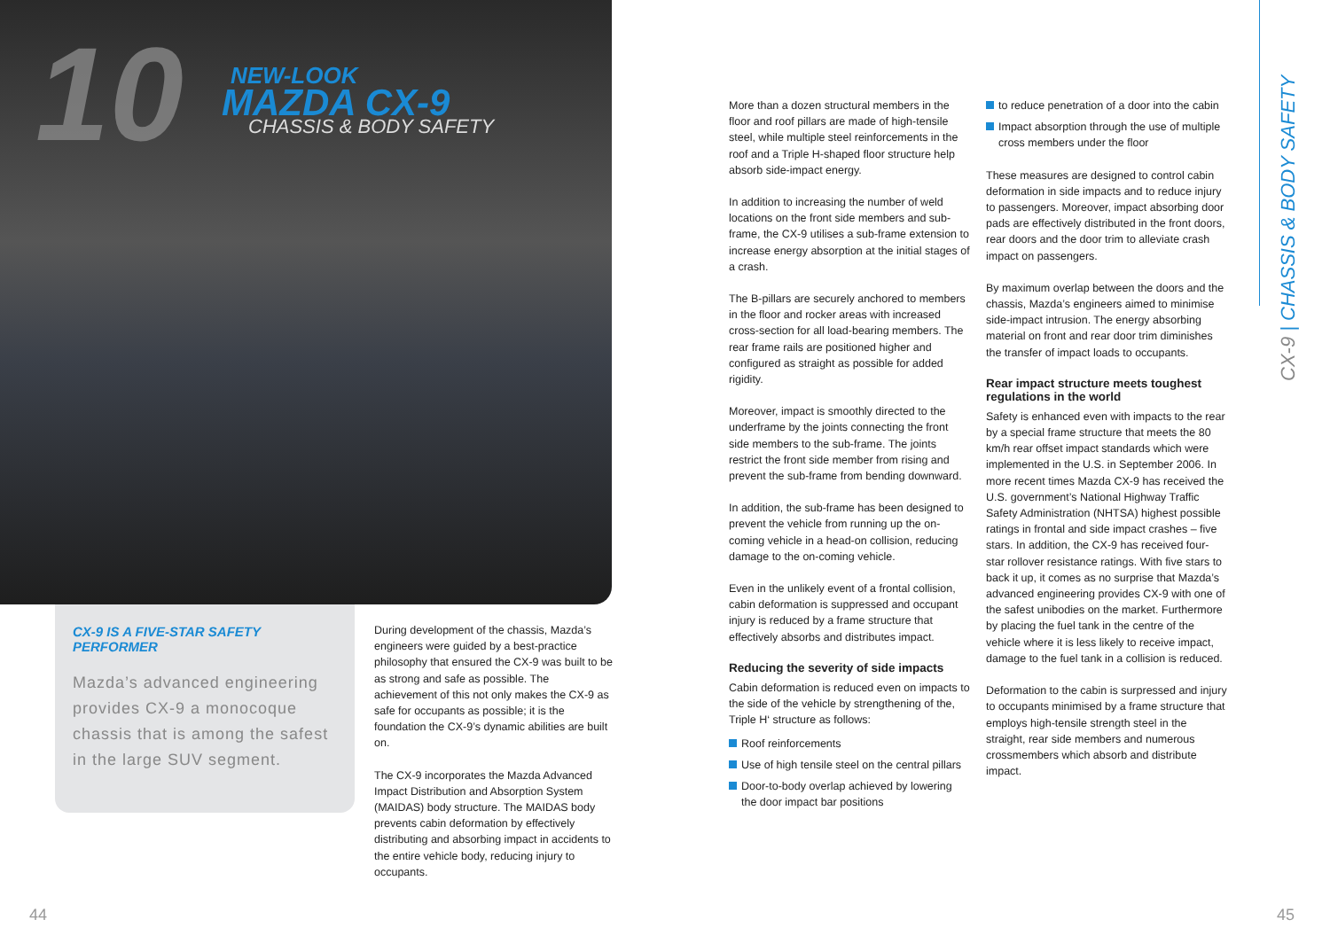10 NEW-LOOK
MAZDA CX-9
CHASSIS & BODY SAFETY
CX-9 IS A FIVE-STAR SAFETY PERFORMER
Mazda’s advanced engineering provides CX-9 a monocoque chassis that is among the safest in the large SUV segment.
During development of the chassis, Mazda’s engineers were guided by a best-practice philosophy that ensured the CX-9 was built to be as strong and safe as possible. The achievement of this not only makes the CX-9 as safe for occupants as possible; it is the foundation the CX-9’s dynamic abilities are built on.
The CX-9 incorporates the Mazda Advanced Impact Distribution and Absorption System (MAIDAS) body structure. The MAIDAS body prevents cabin deformation by effectively distributing and absorbing impact in accidents to the entire vehicle body, reducing injury to occupants.
44
More than a dozen structural members in the floor and roof pillars are made of high-tensile steel, while multiple steel reinforcements in the roof and a Triple H-shaped floor structure help absorb side-impact energy.
In addition to increasing the number of weld locations on the front side members and sub-frame, the CX-9 utilises a sub-frame extension to increase energy absorption at the initial stages of a crash.
The B-pillars are securely anchored to members in the floor and rocker areas with increased cross-section for all load-bearing members. The rear frame rails are positioned higher and configured as straight as possible for added rigidity.
Moreover, impact is smoothly directed to the underframe by the joints connecting the front side members to the sub-frame. The joints restrict the front side member from rising and prevent the sub-frame from bending downward.
In addition, the sub-frame has been designed to prevent the vehicle from running up the on-coming vehicle in a head-on collision, reducing damage to the on-coming vehicle.
Even in the unlikely event of a frontal collision, cabin deformation is suppressed and occupant injury is reduced by a frame structure that effectively absorbs and distributes impact.
Reducing the severity of side impacts
Cabin deformation is reduced even on impacts to the side of the vehicle by strengthening of the, Triple H‘ structure as follows:
Roof reinforcements
Use of high tensile steel on the central pillars
Door-to-body overlap achieved by lowering the door impact bar positions
to reduce penetration of a door into the cabin
Impact absorption through the use of multiple cross members under the floor
These measures are designed to control cabin deformation in side impacts and to reduce injury to passengers. Moreover, impact absorbing door pads are effectively distributed in the front doors, rear doors and the door trim to alleviate crash impact on passengers.
By maximum overlap between the doors and the chassis, Mazda’s engineers aimed to minimise side-impact intrusion. The energy absorbing material on front and rear door trim diminishes the transfer of impact loads to occupants.
Rear impact structure meets toughest regulations in the world
Safety is enhanced even with impacts to the rear by a special frame structure that meets the 80 km/h rear offset impact standards which were implemented in the U.S. in September 2006. In more recent times Mazda CX-9 has received the U.S. government’s National Highway Traffic Safety Administration (NHTSA) highest possible ratings in frontal and side impact crashes – five stars. In addition, the CX-9 has received four-star rollover resistance ratings. With five stars to back it up, it comes as no surprise that Mazda’s advanced engineering provides CX-9 with one of the safest unibodies on the market. Furthermore by placing the fuel tank in the centre of the vehicle where it is less likely to receive impact, damage to the fuel tank in a collision is reduced.
Deformation to the cabin is surpressed and injury to occupants minimised by a frame structure that employs high-tensile strength steel in the straight, rear side members and numerous crossmembers which absorb and distribute impact.
CX-9 | CHASSIS & BODY SAFETY
45